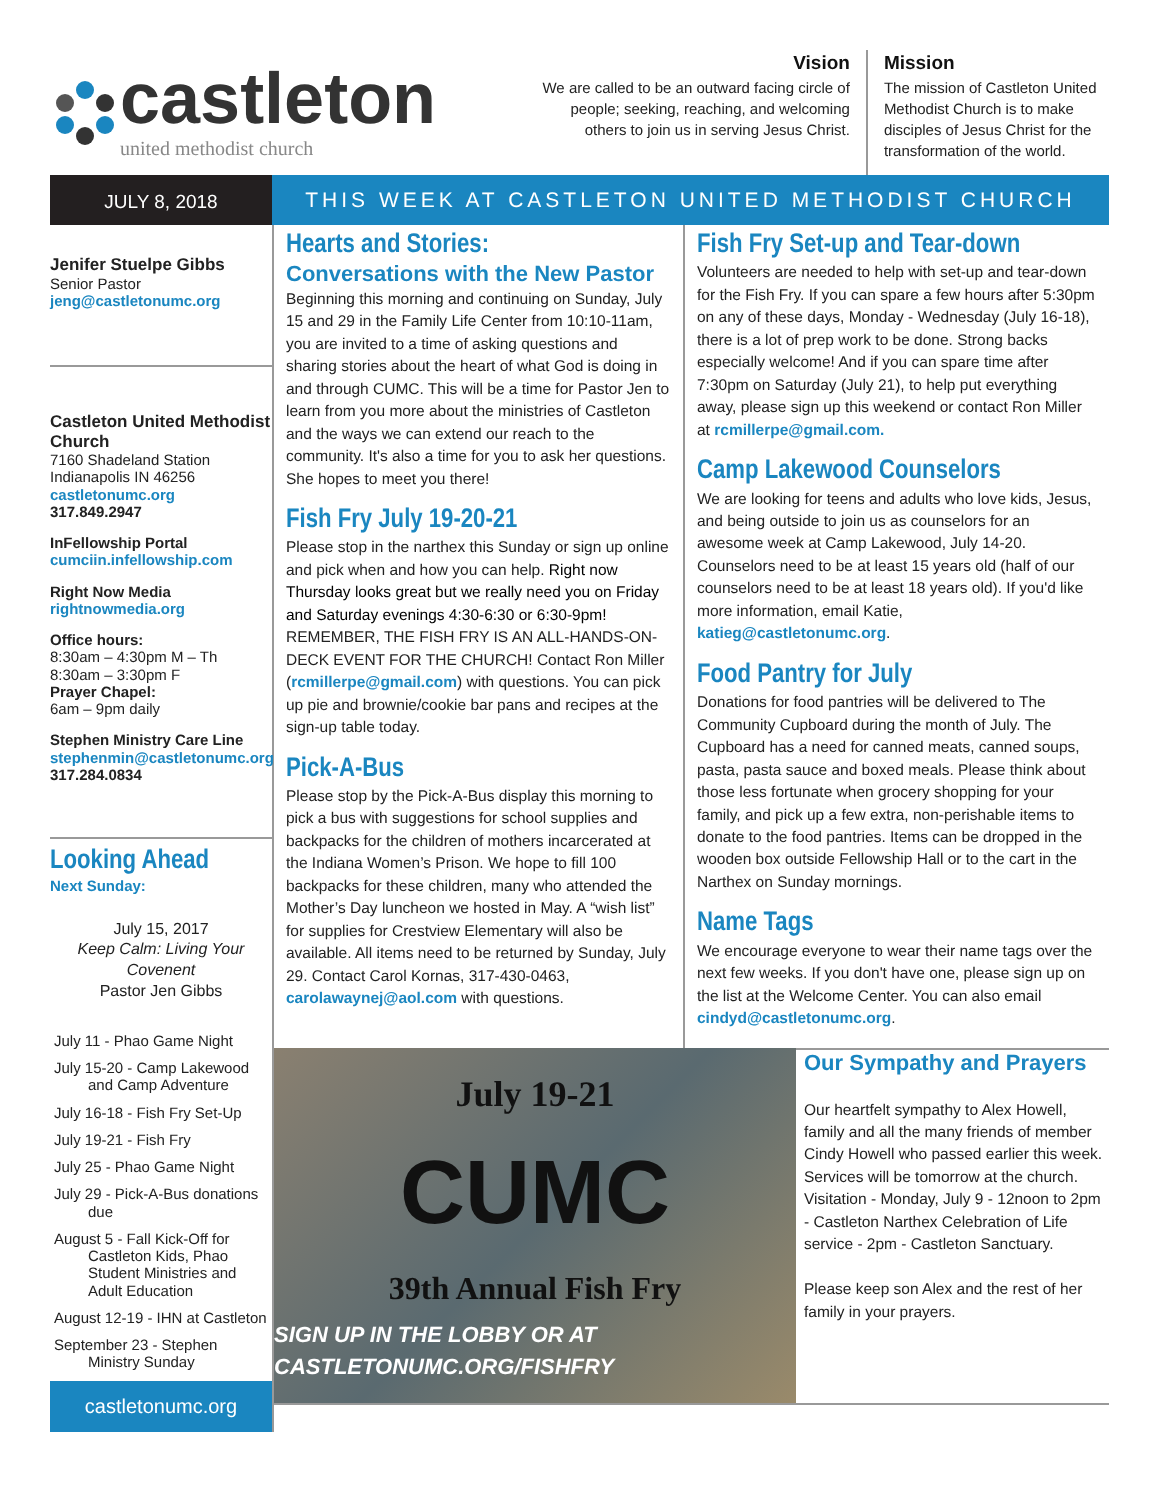castleton
united methodist church
Vision
We are called to be an outward facing circle of people; seeking, reaching, and welcoming others to join us in serving Jesus Christ.
Mission
The mission of Castleton United Methodist Church is to make disciples of Jesus Christ for the transformation of the world.
JULY 8, 2018
THIS WEEK AT CASTLETON UNITED METHODIST CHURCH
Jenifer Stuelpe Gibbs
Senior Pastor
jeng@castletonumc.org
Castleton United Methodist Church
7160 Shadeland Station
Indianapolis IN 46256
castletonumc.org
317.849.2947
InFellowship Portal
cumciin.infellowship.com
Right Now Media
rightnowmedia.org
Office hours:
8:30am – 4:30pm M – Th
8:30am – 3:30pm F
Prayer Chapel:
6am – 9pm daily
Stephen Ministry Care Line
stephenmin@castletonumc.org
317.284.0834
Looking Ahead
Next Sunday:
July 15, 2017
Keep Calm: Living Your Covenent
Pastor Jen Gibbs
July 11 - Phao Game Night
July 15-20 - Camp Lakewood and Camp Adventure
July 16-18 - Fish Fry Set-Up
July 19-21 - Fish Fry
July 25 - Phao Game Night
July 29 - Pick-A-Bus donations due
August 5 - Fall Kick-Off for Castleton Kids, Phao Student Ministries and Adult Education
August 12-19 - IHN at Castleton
September 23 - Stephen Ministry Sunday
castletonumc.org
Hearts and Stories:
Conversations with the New Pastor
Beginning this morning and continuing on Sunday, July 15 and 29 in the Family Life Center from 10:10-11am, you are invited to a time of asking questions and sharing stories about the heart of what God is doing in and through CUMC. This will be a time for Pastor Jen to learn from you more about the ministries of Castleton and the ways we can extend our reach to the community. It's also a time for you to ask her questions. She hopes to meet you there!
Fish Fry July 19-20-21
Please stop in the narthex this Sunday or sign up online and pick when and how you can help. Right now Thursday looks great but we really need you on Friday and Saturday evenings 4:30-6:30 or 6:30-9pm! REMEMBER, THE FISH FRY IS AN ALL-HANDS-ON-DECK EVENT FOR THE CHURCH! Contact Ron Miller (rcmillerpe@gmail.com) with questions. You can pick up pie and brownie/cookie bar pans and recipes at the sign-up table today.
Pick-A-Bus
Please stop by the Pick-A-Bus display this morning to pick a bus with suggestions for school supplies and backpacks for the children of mothers incarcerated at the Indiana Women’s Prison. We hope to fill 100 backpacks for these children, many who attended the Mother’s Day luncheon we hosted in May. A “wish list” for supplies for Crestview Elementary will also be available. All items need to be returned by Sunday, July 29. Contact Carol Kornas, 317-430-0463, carolawaynej@aol.com with questions.
Fish Fry Set-up and Tear-down
Volunteers are needed to help with set-up and tear-down for the Fish Fry. If you can spare a few hours after 5:30pm on any of these days, Monday - Wednesday (July 16-18), there is a lot of prep work to be done. Strong backs especially welcome! And if you can spare time after 7:30pm on Saturday (July 21), to help put everything away, please sign up this weekend or contact Ron Miller at rcmillerpe@gmail.com.
Camp Lakewood Counselors
We are looking for teens and adults who love kids, Jesus, and being outside to join us as counselors for an awesome week at Camp Lakewood, July 14-20. Counselors need to be at least 15 years old (half of our counselors need to be at least 18 years old). If you'd like more information, email Katie, katieg@castletonumc.org.
Food Pantry for July
Donations for food pantries will be delivered to The Community Cupboard during the month of July. The Cupboard has a need for canned meats, canned soups, pasta, pasta sauce and boxed meals. Please think about those less fortunate when grocery shopping for your family, and pick up a few extra, non-perishable items to donate to the food pantries. Items can be dropped in the wooden box outside Fellowship Hall or to the cart in the Narthex on Sunday mornings.
Name Tags
We encourage everyone to wear their name tags over the next few weeks. If you don't have one, please sign up on the list at the Welcome Center. You can also email cindyd@castletonumc.org.
July 19-21
CUMC
39th Annual Fish Fry
SIGN UP IN THE LOBBY OR AT CASTLETONUMC.ORG/FISHFRY
Our Sympathy and Prayers
Our heartfelt sympathy to Alex Howell, family and all the many friends of member Cindy Howell who passed earlier this week. Services will be tomorrow at the church. Visitation - Monday, July 9 - 12noon to 2pm - Castleton Narthex Celebration of Life service - 2pm - Castleton Sanctuary.
Please keep son Alex and the rest of her family in your prayers.